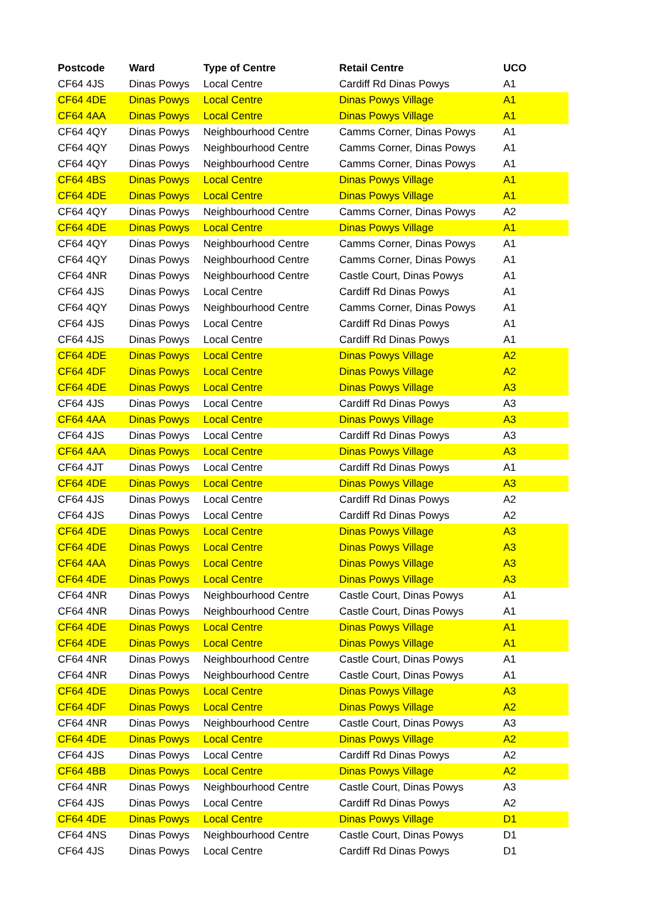| Postcode | Ward | Type of Centre | Retail Centre | UCO |
| --- | --- | --- | --- | --- |
| CF64 4JS | Dinas Powys | Local Centre | Cardiff Rd Dinas Powys | A1 |
| CF64 4DE | Dinas Powys | Local Centre | Dinas Powys Village | A1 |
| CF64 4AA | Dinas Powys | Local Centre | Dinas Powys Village | A1 |
| CF64 4QY | Dinas Powys | Neighbourhood Centre | Camms Corner, Dinas Powys | A1 |
| CF64 4QY | Dinas Powys | Neighbourhood Centre | Camms Corner, Dinas Powys | A1 |
| CF64 4QY | Dinas Powys | Neighbourhood Centre | Camms Corner, Dinas Powys | A1 |
| CF64 4BS | Dinas Powys | Local Centre | Dinas Powys Village | A1 |
| CF64 4DE | Dinas Powys | Local Centre | Dinas Powys Village | A1 |
| CF64 4QY | Dinas Powys | Neighbourhood Centre | Camms Corner, Dinas Powys | A2 |
| CF64 4DE | Dinas Powys | Local Centre | Dinas Powys Village | A1 |
| CF64 4QY | Dinas Powys | Neighbourhood Centre | Camms Corner, Dinas Powys | A1 |
| CF64 4QY | Dinas Powys | Neighbourhood Centre | Camms Corner, Dinas Powys | A1 |
| CF64 4NR | Dinas Powys | Neighbourhood Centre | Castle Court, Dinas Powys | A1 |
| CF64 4JS | Dinas Powys | Local Centre | Cardiff Rd Dinas Powys | A1 |
| CF64 4QY | Dinas Powys | Neighbourhood Centre | Camms Corner, Dinas Powys | A1 |
| CF64 4JS | Dinas Powys | Local Centre | Cardiff Rd Dinas Powys | A1 |
| CF64 4JS | Dinas Powys | Local Centre | Cardiff Rd Dinas Powys | A1 |
| CF64 4DE | Dinas Powys | Local Centre | Dinas Powys Village | A2 |
| CF64 4DF | Dinas Powys | Local Centre | Dinas Powys Village | A2 |
| CF64 4DE | Dinas Powys | Local Centre | Dinas Powys Village | A3 |
| CF64 4JS | Dinas Powys | Local Centre | Cardiff Rd Dinas Powys | A3 |
| CF64 4AA | Dinas Powys | Local Centre | Dinas Powys Village | A3 |
| CF64 4JS | Dinas Powys | Local Centre | Cardiff Rd Dinas Powys | A3 |
| CF64 4AA | Dinas Powys | Local Centre | Dinas Powys Village | A3 |
| CF64 4JT | Dinas Powys | Local Centre | Cardiff Rd Dinas Powys | A1 |
| CF64 4DE | Dinas Powys | Local Centre | Dinas Powys Village | A3 |
| CF64 4JS | Dinas Powys | Local Centre | Cardiff Rd Dinas Powys | A2 |
| CF64 4JS | Dinas Powys | Local Centre | Cardiff Rd Dinas Powys | A2 |
| CF64 4DE | Dinas Powys | Local Centre | Dinas Powys Village | A3 |
| CF64 4DE | Dinas Powys | Local Centre | Dinas Powys Village | A3 |
| CF64 4AA | Dinas Powys | Local Centre | Dinas Powys Village | A3 |
| CF64 4DE | Dinas Powys | Local Centre | Dinas Powys Village | A3 |
| CF64 4NR | Dinas Powys | Neighbourhood Centre | Castle Court, Dinas Powys | A1 |
| CF64 4NR | Dinas Powys | Neighbourhood Centre | Castle Court, Dinas Powys | A1 |
| CF64 4DE | Dinas Powys | Local Centre | Dinas Powys Village | A1 |
| CF64 4DE | Dinas Powys | Local Centre | Dinas Powys Village | A1 |
| CF64 4NR | Dinas Powys | Neighbourhood Centre | Castle Court, Dinas Powys | A1 |
| CF64 4NR | Dinas Powys | Neighbourhood Centre | Castle Court, Dinas Powys | A1 |
| CF64 4DE | Dinas Powys | Local Centre | Dinas Powys Village | A3 |
| CF64 4DF | Dinas Powys | Local Centre | Dinas Powys Village | A2 |
| CF64 4NR | Dinas Powys | Neighbourhood Centre | Castle Court, Dinas Powys | A3 |
| CF64 4DE | Dinas Powys | Local Centre | Dinas Powys Village | A2 |
| CF64 4JS | Dinas Powys | Local Centre | Cardiff Rd Dinas Powys | A2 |
| CF64 4BB | Dinas Powys | Local Centre | Dinas Powys Village | A2 |
| CF64 4NR | Dinas Powys | Neighbourhood Centre | Castle Court, Dinas Powys | A3 |
| CF64 4JS | Dinas Powys | Local Centre | Cardiff Rd Dinas Powys | A2 |
| CF64 4DE | Dinas Powys | Local Centre | Dinas Powys Village | D1 |
| CF64 4NS | Dinas Powys | Neighbourhood Centre | Castle Court, Dinas Powys | D1 |
| CF64 4JS | Dinas Powys | Local Centre | Cardiff Rd Dinas Powys | D1 |